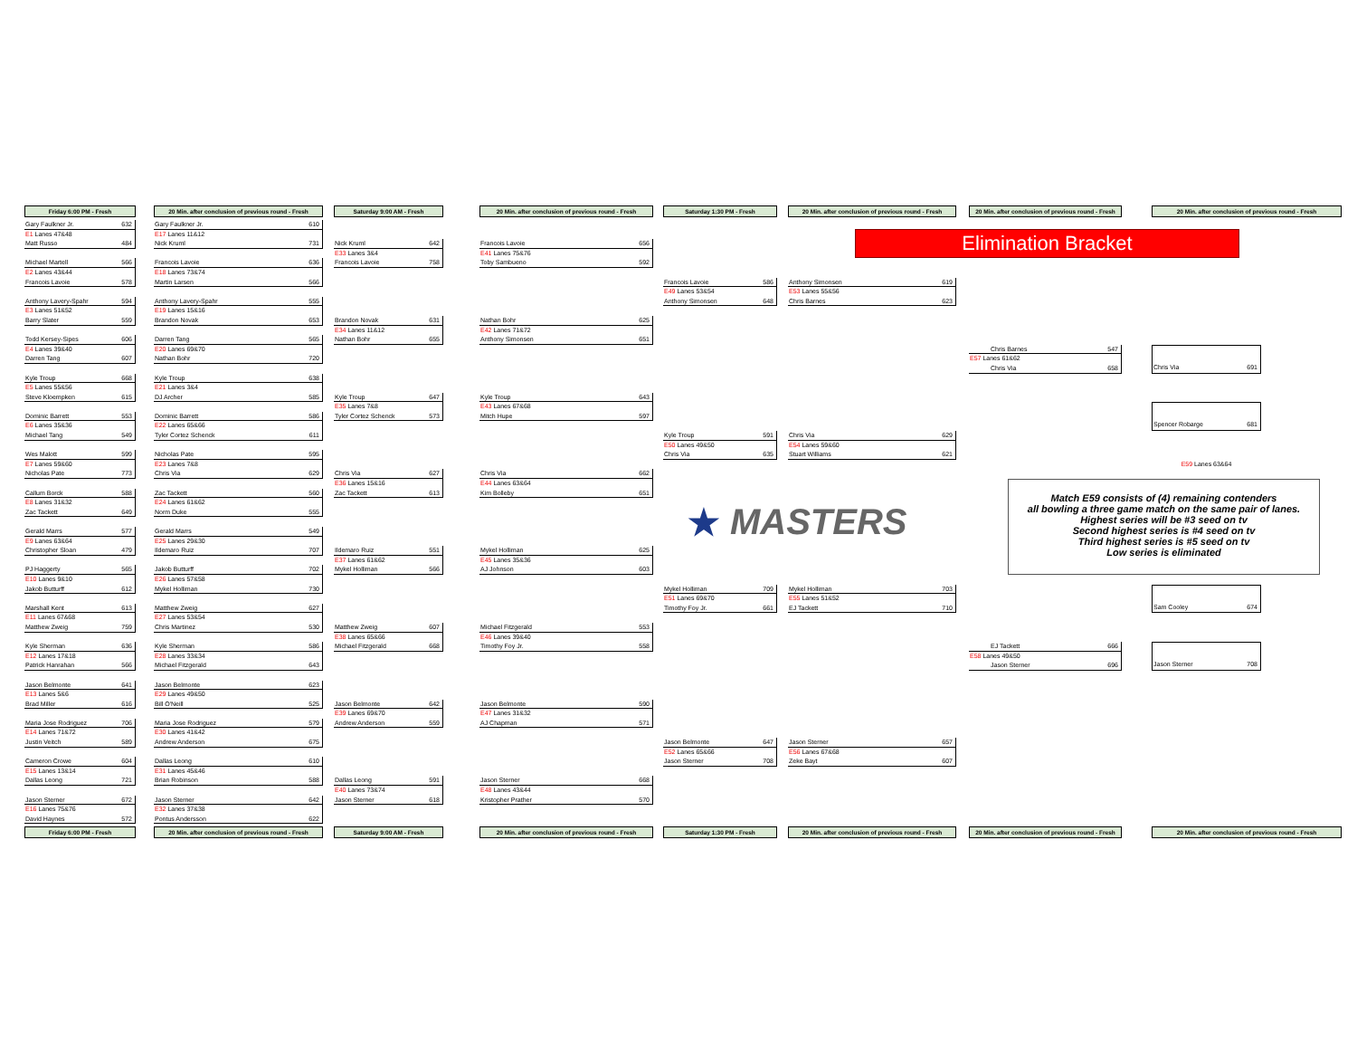Friday 6:00 PM - Fresh
20 Min. after conclusion of previous round - Fresh
Saturday 9:00 AM - Fresh
20 Min. after conclusion of previous round - Fresh
Saturday 1:30 PM - Fresh
20 Min. after conclusion of previous round - Fresh
20 Min. after conclusion of previous round - Fresh
20 Min. after conclusion of previous round - Fresh
Elimination Bracket
Gary Faulkner Jr. 632
E1 Lanes 47&48
Matt Russo 484
Michael Martell 566
E2 Lanes 43&44
Francois Lavoie 578
Anthony Lavery-Spahr 594
E3 Lanes 51&52
Barry Slater 559
Todd Kersey-Sipes 606
E4 Lanes 39&40
Darren Tang 607
Kyle Troup 668
E5 Lanes 55&56
Steve Kloempken 615
Dominic Barrett 553
E6 Lanes 35&36
Michael Tang 549
Wes Malott 599
E7 Lanes 59&60
Nicholas Pate 773
Callum Borck 588
E8 Lanes 31&32
Zac Tackett 649
Gerald Marrs 577
E9 Lanes 63&64
Christopher Sloan 479
PJ Haggerty 565
E10 Lanes 9&10
Jakob Butturff 612
Marshall Kent 613
E11 Lanes 67&68
Matthew Zweig 759
Kyle Sherman 636
E12 Lanes 17&18
Patrick Hanrahan 566
Jason Belmonte 641
E13 Lanes 5&6
Brad Miller 616
Maria Jose Rodriguez 706
E14 Lanes 71&72
Justin Veitch 589
Cameron Crowe 604
E15 Lanes 13&14
Dallas Leong 721
Jason Sterner 672
E16 Lanes 75&76
David Haynes 572
Gary Faulkner Jr. 610
E17 Lanes 11&12
Nick Kruml 731
Francois Lavoie 636
E18 Lanes 73&74
Martin Larsen 566
Anthony Lavery-Spahr 555
E19 Lanes 15&16
Brandon Novak 653
Darren Tang 565
E20 Lanes 69&70
Nathan Bohr 720
Kyle Troup 638
E21 Lanes 3&4
DJ Archer 585
Dominic Barrett 586
E22 Lanes 65&66
Tyler Cortez Schenck 611
Nicholas Pate 595
E23 Lanes 7&8
Chris Via 629
Zac Tackett 560
E24 Lanes 61&62
Norm Duke 555
Gerald Marrs 549
E25 Lanes 29&30
Ildemaro Ruiz 707
Jakob Butturff 702
E26 Lanes 57&58
Mykel Holliman 730
Matthew Zweig 627
E27 Lanes 53&54
Chris Martinez 530
Kyle Sherman 586
E28 Lanes 33&34
Michael Fitzgerald 643
Jason Belmonte 623
E29 Lanes 49&50
Bill O'Neill 525
Maria Jose Rodriguez 579
E30 Lanes 41&42
Andrew Anderson 675
Dallas Leong 610
E31 Lanes 45&46
Brian Robinson 588
Jason Sterner 642
E32 Lanes 37&38
Pontus Andersson 622
Nick Kruml 642
E33 Lanes 3&4
Francois Lavoie 758
Brandon Novak 631
E34 Lanes 11&12
Nathan Bohr 655
Kyle Troup 647
E35 Lanes 7&8
Tyler Cortez Schenck 573
Chris Via 627
E36 Lanes 15&16
Zac Tackett 613
Ildemaro Ruiz 551
E37 Lanes 61&62
Mykel Holliman 566
Matthew Zweig 607
E38 Lanes 65&66
Michael Fitzgerald 668
Jason Belmonte 642
E39 Lanes 69&70
Andrew Anderson 559
Dallas Leong 591
E40 Lanes 73&74
Jason Sterner 618
Francois Lavoie 656
E41 Lanes 75&76
Toby Sambueno 592
Nathan Bohr 625
E42 Lanes 71&72
Anthony Simonsen 651
Kyle Troup 643
E43 Lanes 67&68
Mitch Hupe 597
Chris Via 662
E44 Lanes 63&64
Kim Bolleby 651
Mykel Holliman 625
E45 Lanes 35&36
AJ Johnson 603
Michael Fitzgerald 553
E46 Lanes 39&40
Timothy Foy Jr. 558
Jason Belmonte 590
E47 Lanes 31&32
AJ Chapman 571
Jason Sterner 668
E48 Lanes 43&44
Kristopher Prather 570
Francois Lavoie 586
E49 Lanes 53&54
Anthony Simonsen 648
Kyle Troup 591
E50 Lanes 49&50
Chris Via 635
Mykel Holliman 709
E51 Lanes 69&70
Timothy Foy Jr. 661
Jason Belmonte 647
E52 Lanes 65&66
Jason Sterner 708
Anthony Simonsen 619
E53 Lanes 55&56
Chris Barnes 623
Chris Via 629
E54 Lanes 59&60
Stuart Williams 621
Mykel Holliman 703
E55 Lanes 51&52
EJ Tackett 710
Jason Sterner 657
E56 Lanes 67&68
Zeke Bayt 607
★ MASTERS
Chris Barnes 547
E57 Lanes 61&62
Chris Via 658
EJ Tackett 666
E58 Lanes 49&50
Jason Sterner 696
Chris Via 691
Spencer Robarge 681
E59 Lanes 63&64
Match E59 consists of (4) remaining contenders
all bowling a three game match on the same pair of lanes.
Highest series will be #3 seed on tv
Second highest series is #4 seed on tv
Third highest series is #5 seed on tv
Low series is eliminated
Sam Cooley 674
Jason Sterner 708
Friday 6:00 PM - Fresh
20 Min. after conclusion of previous round - Fresh
Saturday 9:00 AM - Fresh
20 Min. after conclusion of previous round - Fresh
Saturday 1:30 PM - Fresh
20 Min. after conclusion of previous round - Fresh
20 Min. after conclusion of previous round - Fresh
20 Min. after conclusion of previous round - Fresh